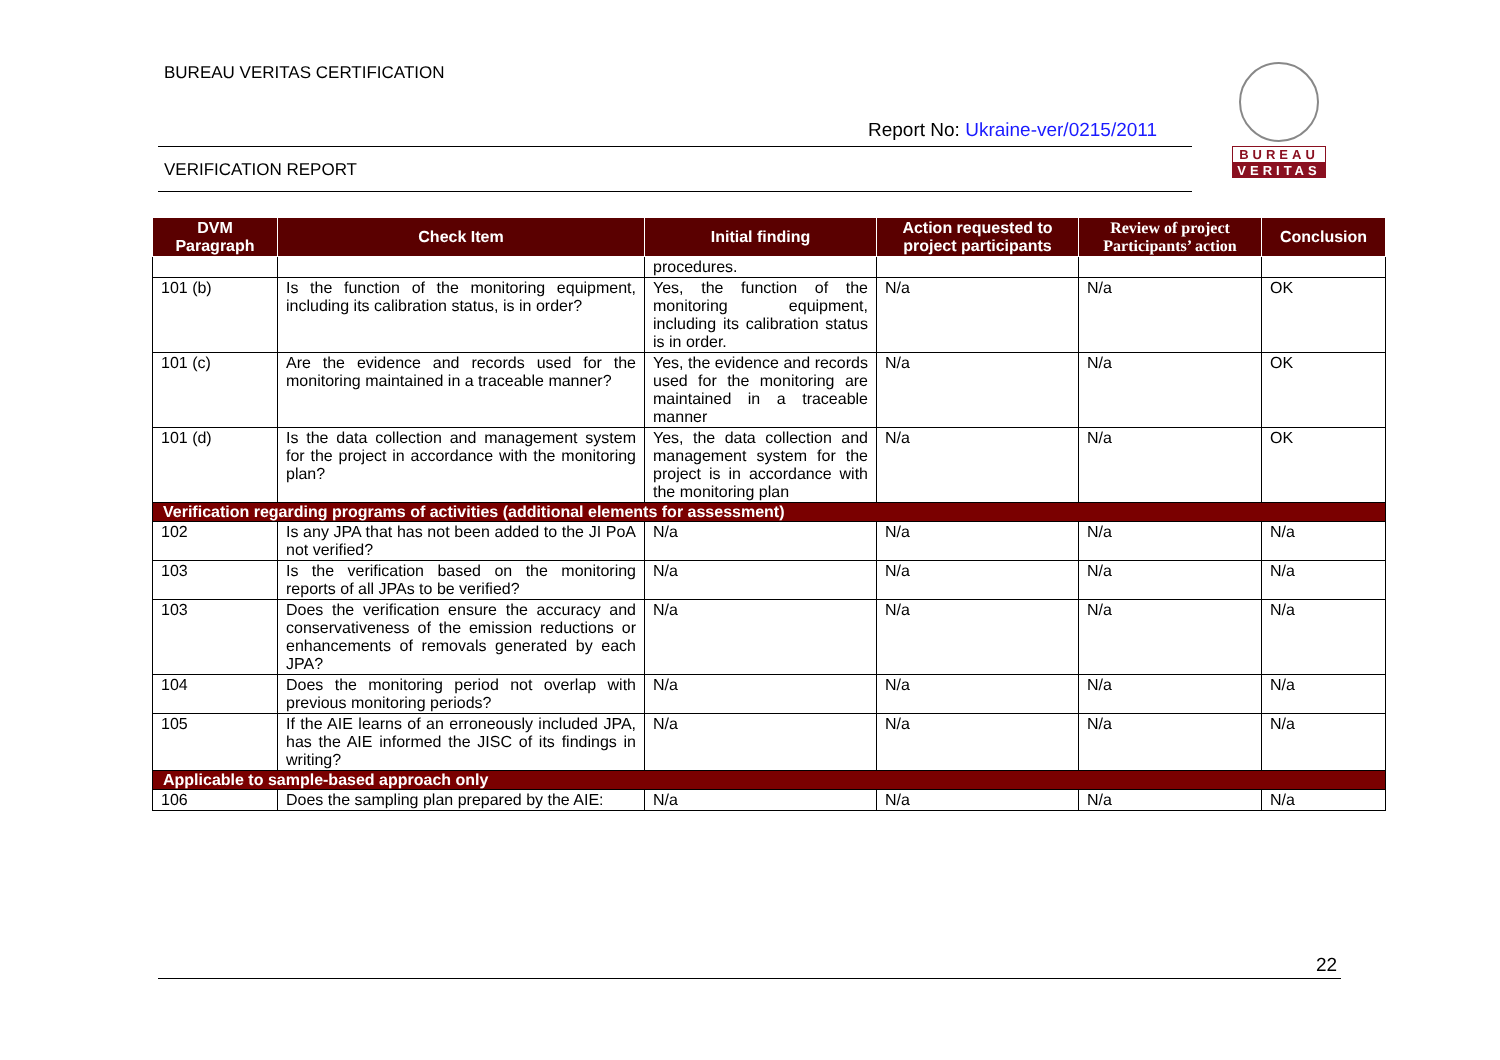BUREAU VERITAS CERTIFICATION
Report No: Ukraine-ver/0215/2011
VERIFICATION REPORT
BUREAU
VERITAS
| DVM Paragraph | Check Item | Initial finding | Action requested to project participants | Review of project Participants’ action | Conclusion |
| --- | --- | --- | --- | --- | --- |
| | | procedures. | | | |
| 101 (b) | Is the function of the monitoring equipment, including its calibration status, is in order? | Yes, the function of the monitoring equipment, including its calibration status is in order. | N/a | N/a | OK |
| 101 (c) | Are the evidence and records used for the monitoring maintained in a traceable manner? | Yes, the evidence and records used for the monitoring are maintained in a traceable manner | N/a | N/a | OK |
| 101 (d) | Is the data collection and management system for the project in accordance with the monitoring plan? | Yes, the data collection and management system for the project is in accordance with the monitoring plan | N/a | N/a | OK |
| Verification regarding programs of activities (additional elements for assessment) | | | | | |
| 102 | Is any JPA that has not been added to the JI PoA not verified? | N/a | N/a | N/a | N/a |
| 103 | Is the verification based on the monitoring reports of all JPAs to be verified? | N/a | N/a | N/a | N/a |
| 103 | Does the verification ensure the accuracy and conservativeness of the emission reductions or enhancements of removals generated by each JPA? | N/a | N/a | N/a | N/a |
| 104 | Does the monitoring period not overlap with previous monitoring periods? | N/a | N/a | N/a | N/a |
| 105 | If the AIE learns of an erroneously included JPA, has the AIE informed the JISC of its findings in writing? | N/a | N/a | N/a | N/a |
| Applicable to sample-based approach only | | | | | |
| 106 | Does the sampling plan prepared by the AIE: | N/a | N/a | N/a | N/a |
22